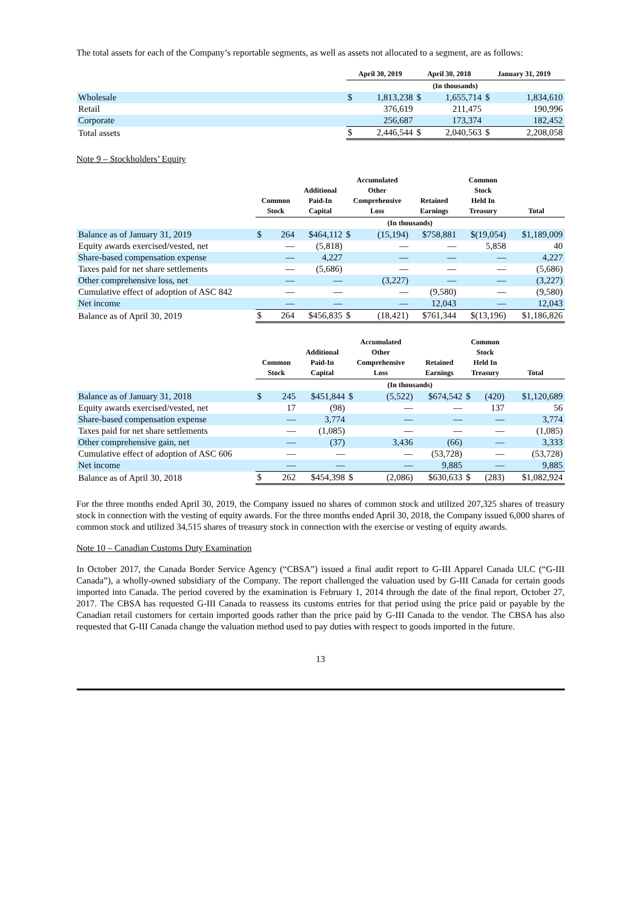The total assets for each of the Company’s reportable segments, as well as assets not allocated to a segment, are as follows:
| | April 30, 2019 | | April 30, 2018 | | January 31, 2019 | |
| --- | --- | --- | --- | --- | --- | --- |
| | (In thousands) | | | | | |
| Wholesale | $ | 1,813,238 | $ | 1,655,714 | $ | 1,834,610 |
| Retail | | 376,619 | | 211,475 | | 190,996 |
| Corporate | | 256,687 | | 173,374 | | 182,452 |
| Total assets | $ | 2,446,544 | $ | 2,040,563 | $ | 2,208,058 |
Note 9 – Stockholders’ Equity
| | Common Stock | | Additional Paid-In Capital | Accumulated Other Comprehensive Loss | | Retained Earnings | Common Stock Held In Treasury | Total |
| --- | --- | --- | --- | --- | --- | --- | --- | --- |
| | (In thousands) | | | | | | | |
| Balance as of January 31, 2019 | $ | 264 | $464,112 | $ | (15,194) | $758,881 | $(19,054) | $1,189,009 |
| Equity awards exercised/vested, net | | — | (5,818) | | — | — | 5,858 | 40 |
| Share-based compensation expense | | — | 4,227 | | — | — | — | 4,227 |
| Taxes paid for net share settlements | | — | (5,686) | | — | — | — | (5,686) |
| Other comprehensive loss, net | | — | — | | (3,227) | — | — | (3,227) |
| Cumulative effect of adoption of ASC 842 | | — | — | | — | (9,580) | — | (9,580) |
| Net income | | — | — | | — | 12,043 | — | 12,043 |
| Balance as of April 30, 2019 | $ | 264 | $456,835 | $ | (18,421) | $761,344 | $(13,196) | $1,186,826 |
| | Common Stock | | Additional Paid-In Capital | Accumulated Other Comprehensive Loss | | Retained Earnings | Common Stock Held In Treasury | | Total |
| --- | --- | --- | --- | --- | --- | --- | --- | --- | --- |
| | (In thousands) | | | | | | | | |
| Balance as of January 31, 2018 | $ | 245 | $451,844 | $ | (5,522) | $674,542 | $ | (420) | $1,120,689 |
| Equity awards exercised/vested, net | | 17 | (98) | | — | — | | 137 | 56 |
| Share-based compensation expense | | — | 3,774 | | — | — | | — | 3,774 |
| Taxes paid for net share settlements | | — | (1,085) | | — | — | | — | (1,085) |
| Other comprehensive gain, net | | — | (37) | | 3,436 | (66) | | — | 3,333 |
| Cumulative effect of adoption of ASC 606 | | — | — | | — | (53,728) | | — | (53,728) |
| Net income | | — | — | | — | 9,885 | | — | 9,885 |
| Balance as of April 30, 2018 | $ | 262 | $454,398 | $ | (2,086) | $630,633 | $ | (283) | $1,082,924 |
For the three months ended April 30, 2019, the Company issued no shares of common stock and utilized 207,325 shares of treasury stock in connection with the vesting of equity awards. For the three months ended April 30, 2018, the Company issued 6,000 shares of common stock and utilized 34,515 shares of treasury stock in connection with the exercise or vesting of equity awards.
Note 10 – Canadian Customs Duty Examination
In October 2017, the Canada Border Service Agency (“CBSA”) issued a final audit report to G-III Apparel Canada ULC (“G-III Canada”), a wholly-owned subsidiary of the Company. The report challenged the valuation used by G-III Canada for certain goods imported into Canada. The period covered by the examination is February 1, 2014 through the date of the final report, October 27, 2017. The CBSA has requested G-III Canada to reassess its customs entries for that period using the price paid or payable by the Canadian retail customers for certain imported goods rather than the price paid by G-III Canada to the vendor. The CBSA has also requested that G-III Canada change the valuation method used to pay duties with respect to goods imported in the future.
13